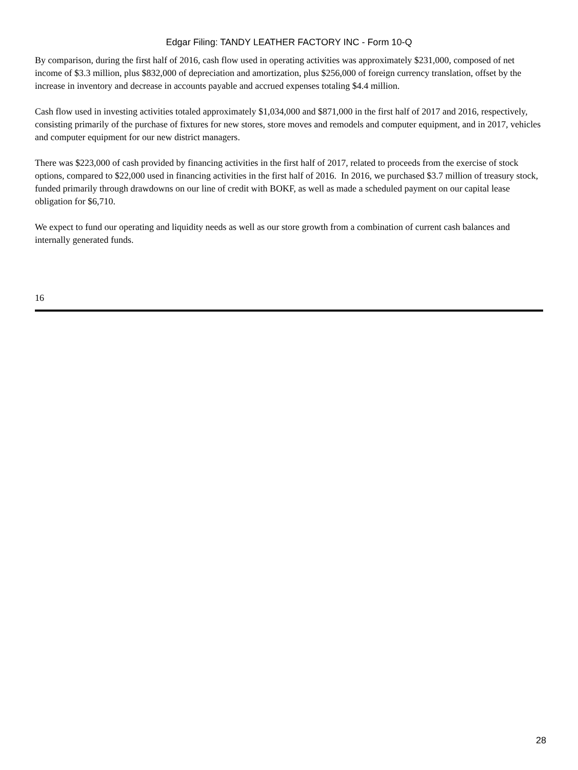Edgar Filing: TANDY LEATHER FACTORY INC - Form 10-Q
By comparison, during the first half of 2016, cash flow used in operating activities was approximately $231,000, composed of net income of $3.3 million, plus $832,000 of depreciation and amortization, plus $256,000 of foreign currency translation, offset by the increase in inventory and decrease in accounts payable and accrued expenses totaling $4.4 million.
Cash flow used in investing activities totaled approximately $1,034,000 and $871,000 in the first half of 2017 and 2016, respectively, consisting primarily of the purchase of fixtures for new stores, store moves and remodels and computer equipment, and in 2017, vehicles and computer equipment for our new district managers.
There was $223,000 of cash provided by financing activities in the first half of 2017, related to proceeds from the exercise of stock options, compared to $22,000 used in financing activities in the first half of 2016. In 2016, we purchased $3.7 million of treasury stock, funded primarily through drawdowns on our line of credit with BOKF, as well as made a scheduled payment on our capital lease obligation for $6,710.
We expect to fund our operating and liquidity needs as well as our store growth from a combination of current cash balances and internally generated funds.
16
28